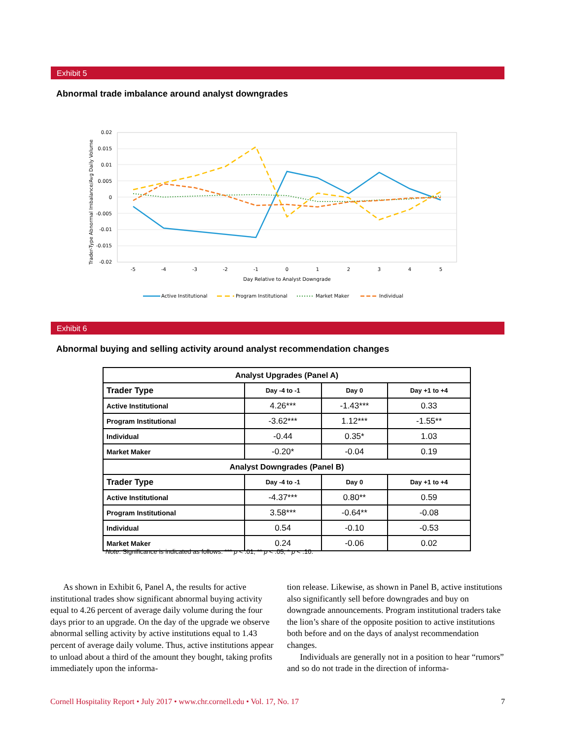Exhibit 5
Abnormal trade imbalance around analyst downgrades
0.02
0.015
0.01
0.005
0
-0.005
-0.01
-0.015
-0.02
-5
-4
-3
-2
-1
0
1
2
3
4
5
Day Relative to Analyst Downgrade
Trader-Type Abnormal Imbalance/Avg Daily Volume
Active Institutional
Program Institutional
Market Maker
Individual
Exhibit 6
Abnormal buying and selling activity around analyst recommendation changes
| Analyst Upgrades (Panel A) | | | |
| --- | --- | --- | --- |
| Trader Type | Day -4 to -1 | Day 0 | Day +1 to +4 |
| Active Institutional | 4.26*** | -1.43*** | 0.33 |
| Program Institutional | -3.62*** | 1.12*** | -1.55** |
| Individual | -0.44 | 0.35* | 1.03 |
| Market Maker | -0.20* | -0.04 | 0.19 |
| Analyst Downgrades (Panel B) | | | |
| Trader Type | Day -4 to -1 | Day 0 | Day +1 to +4 |
| Active Institutional | -4.37*** | 0.80** | 0.59 |
| Program Institutional | 3.58*** | -0.64** | -0.08 |
| Individual | 0.54 | -0.10 | -0.53 |
| Market Maker | 0.24 | -0.06 | 0.02 |
Note: Significance is indicated as follows: *** p < .01; ** p < .05; * p < .10.
As shown in Exhibit 6, Panel A, the results for active institutional trades show significant abnormal buying activity equal to 4.26 percent of average daily volume during the four days prior to an upgrade. On the day of the upgrade we observe abnormal selling activity by active institutions equal to 1.43 percent of average daily volume. Thus, active institutions appear to unload about a third of the amount they bought, taking profits immediately upon the informa-
tion release. Likewise, as shown in Panel B, active institutions also significantly sell before downgrades and buy on downgrade announcements. Program institutional traders take the lion’s share of the opposite position to active institutions both before and on the days of analyst recommendation changes.
Individuals are generally not in a position to hear “rumors” and so do not trade in the direction of informa-
Cornell Hospitality Report • July 2017 • www.chr.cornell.edu • Vol. 17, No. 17 7